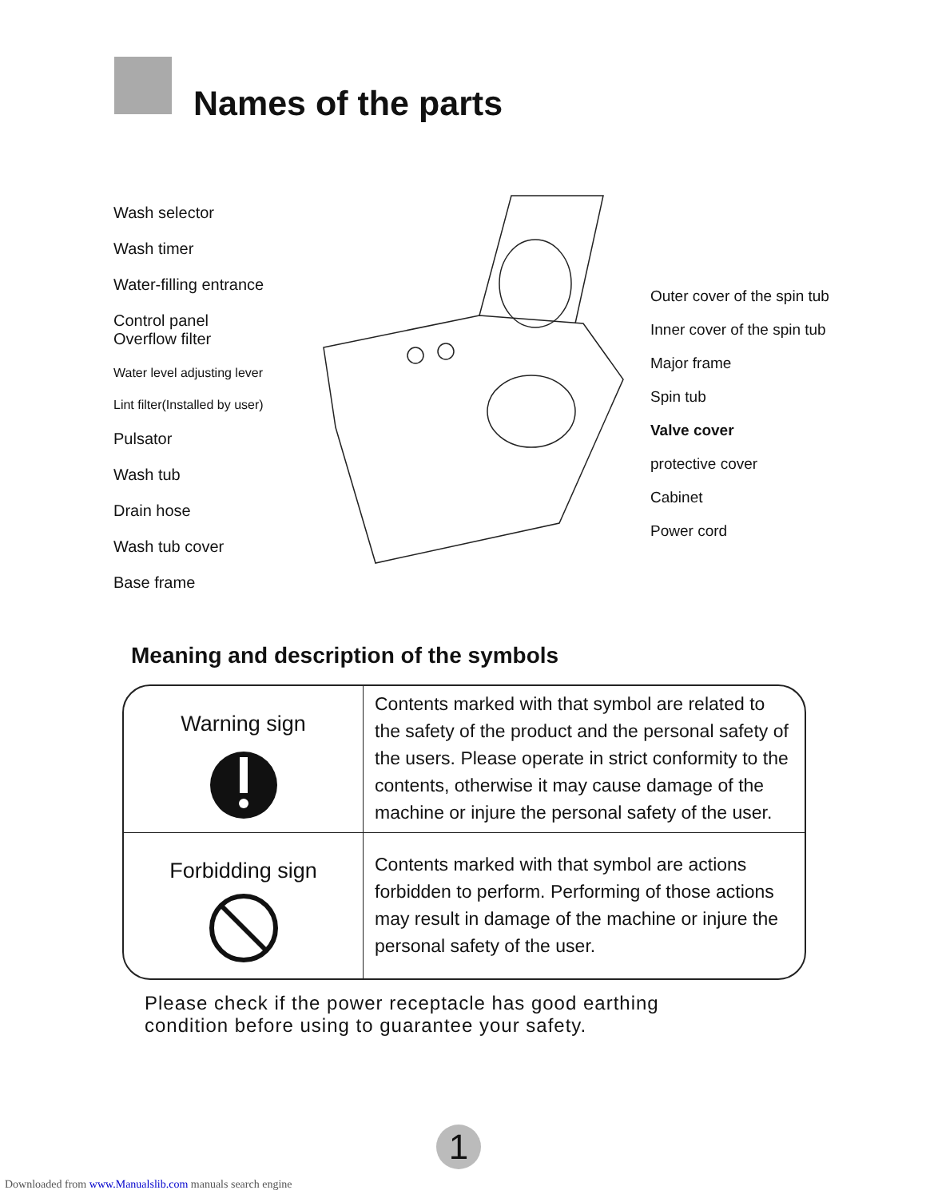Names of the parts
Wash selector
Wash timer
Water-filling entrance
Control panel
Overflow filter
Water level adjusting lever
Lint filter(Installed by user)
Pulsator
Wash tub
Drain hose
Wash tub cover
Base frame
Outer cover of the spin tub
Inner cover of the spin tub
Major frame
Spin tub
Valve cover
protective cover
Cabinet
Power cord
Meaning and description of the symbols
| Warning sign | Contents marked with that symbol are related to the safety of the product and the personal safety of the users. Please operate in strict conformity to the contents, otherwise it may cause damage of the machine or injure the personal safety of the user. |
| Forbidding sign | Contents marked with that symbol are actions forbidden to perform. Performing of those actions may result in damage of the machine or injure the personal safety of the user. |
Please check if the power receptacle has good earthing
condition before using to guarantee your safety.
1
Downloaded from www.Manualslib.com manuals search engine